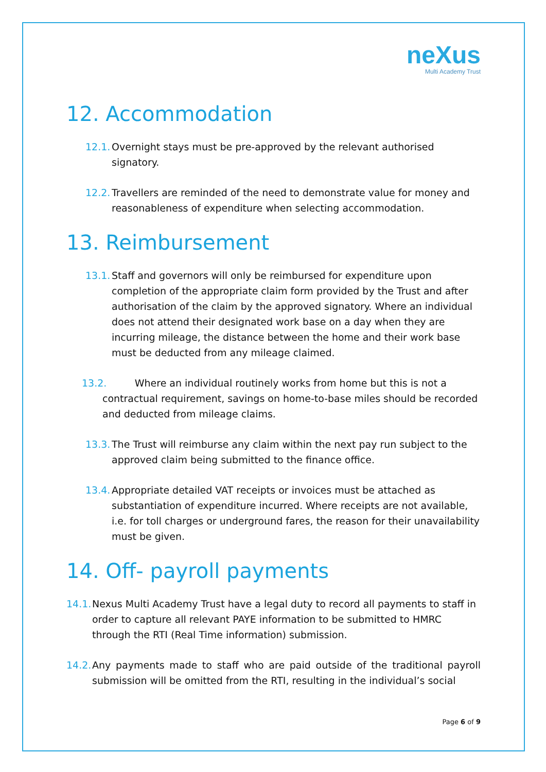neXus
Multi Academy Trust
12. Accommodation
12.1. Overnight stays must be pre-approved by the relevant authorised signatory.
12.2. Travellers are reminded of the need to demonstrate value for money and reasonableness of expenditure when selecting accommodation.
13. Reimbursement
13.1. Staff and governors will only be reimbursed for expenditure upon completion of the appropriate claim form provided by the Trust and after authorisation of the claim by the approved signatory. Where an individual does not attend their designated work base on a day when they are incurring mileage, the distance between the home and their work base must be deducted from any mileage claimed.
13.2. Where an individual routinely works from home but this is not a
contractual requirement, savings on home-to-base miles should be recorded
and deducted from mileage claims.
13.3. The Trust will reimburse any claim within the next pay run subject to the approved claim being submitted to the finance office.
13.4. Appropriate detailed VAT receipts or invoices must be attached as substantiation of expenditure incurred. Where receipts are not available, i.e. for toll charges or underground fares, the reason for their unavailability must be given.
14. Off- payroll payments
14.1. Nexus Multi Academy Trust have a legal duty to record all payments to staff in order to capture all relevant PAYE information to be submitted to HMRC through the RTI (Real Time information) submission.
14.2. Any payments made to staff who are paid outside of the traditional payroll submission will be omitted from the RTI, resulting in the individual’s social
Page 6 of 9